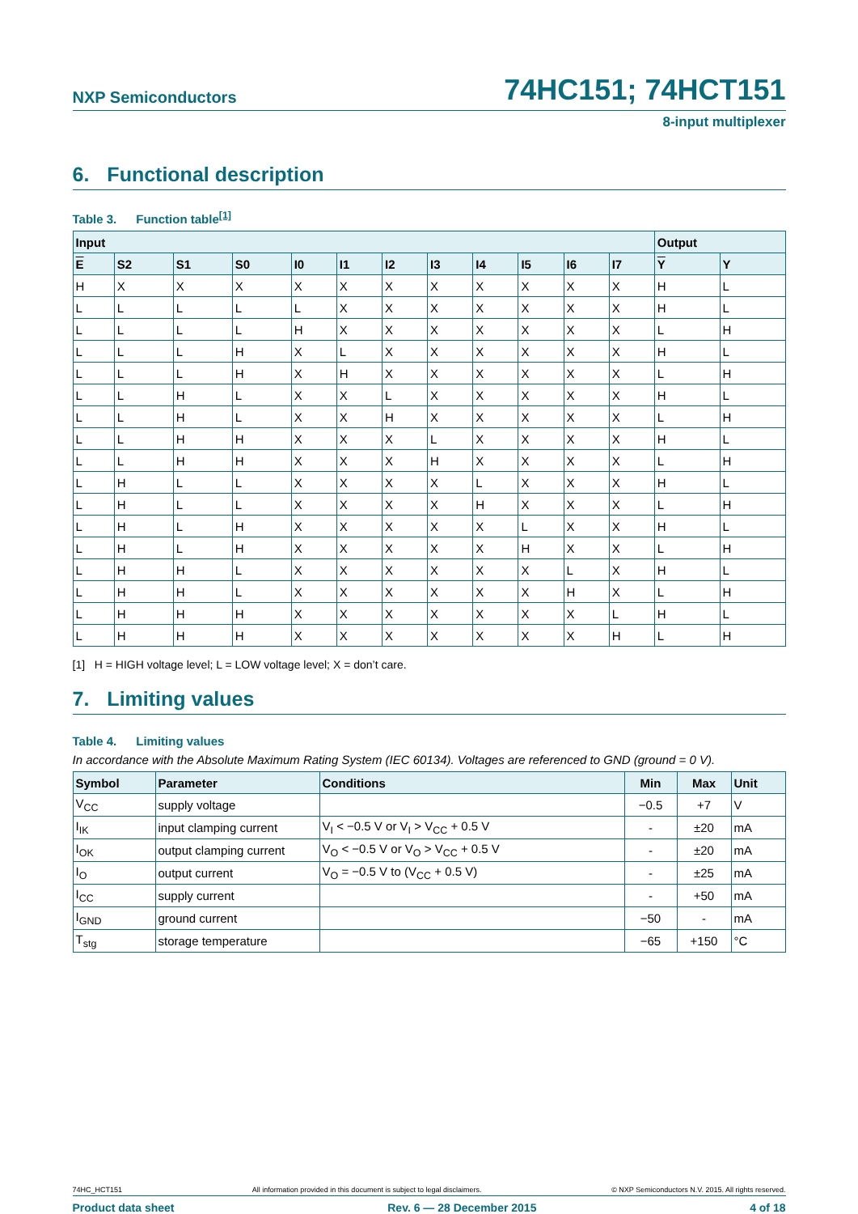NXP Semiconductors
74HC151; 74HCT151
8-input multiplexer
6. Functional description
Table 3. Function table<sup>[1]</sup>
| Input | | | | | | | | | | | | Output | |
| --- | --- | --- | --- | --- | --- | --- | --- | --- | --- | --- | --- | --- | --- |
| E | S2 | S1 | S0 | I0 | I1 | I2 | I3 | I4 | I5 | I6 | I7 | Y | Y |
| H | X | X | X | X | X | X | X | X | X | X | X | H | L |
| L | L | L | L | L | X | X | X | X | X | X | X | H | L |
| L | L | L | L | H | X | X | X | X | X | X | X | L | H |
| L | L | L | H | X | L | X | X | X | X | X | X | H | L |
| L | L | L | H | X | H | X | X | X | X | X | X | L | H |
| L | L | H | L | X | X | L | X | X | X | X | X | H | L |
| L | L | H | L | X | X | H | X | X | X | X | X | L | H |
| L | L | H | H | X | X | X | L | X | X | X | X | H | L |
| L | L | H | H | X | X | X | H | X | X | X | X | L | H |
| L | H | L | L | X | X | X | X | L | X | X | X | H | L |
| L | H | L | L | X | X | X | X | H | X | X | X | L | H |
| L | H | L | H | X | X | X | X | X | L | X | X | H | L |
| L | H | L | H | X | X | X | X | X | H | X | X | L | H |
| L | H | H | L | X | X | X | X | X | X | L | X | H | L |
| L | H | H | L | X | X | X | X | X | X | H | X | L | H |
| L | H | H | H | X | X | X | X | X | X | X | L | H | L |
| L | H | H | H | X | X | X | X | X | X | X | H | L | H |
[1] H = HIGH voltage level; L = LOW voltage level; X = don’t care.
7. Limiting values
Table 4. Limiting values
In accordance with the Absolute Maximum Rating System (IEC 60134). Voltages are referenced to GND (ground = 0 V).
| Symbol | Parameter | Conditions | Min | Max | Unit |
| --- | --- | --- | --- | --- | --- |
| V<sub>CC</sub> | supply voltage | | −0.5 | +7 | V |
| I<sub>IK</sub> | input clamping current | V<sub>I</sub> < −0.5 V or V<sub>I</sub> > V<sub>CC</sub> + 0.5 V | - | ±20 | mA |
| I<sub>OK</sub> | output clamping current | V<sub>O</sub> < −0.5 V or V<sub>O</sub> > V<sub>CC</sub> + 0.5 V | - | ±20 | mA |
| I<sub>O</sub> | output current | V<sub>O</sub> = −0.5 V to (V<sub>CC</sub> + 0.5 V) | - | ±25 | mA |
| I<sub>CC</sub> | supply current | | - | +50 | mA |
| I<sub>GND</sub> | ground current | | −50 | - | mA |
| T<sub>stg</sub> | storage temperature | | −65 | +150 | °C |
74HC_HCT151 All information provided in this document is subject to legal disclaimers. © NXP Semiconductors N.V. 2015. All rights reserved.
Product data sheet Rev. 6 — 28 December 2015 4 of 18